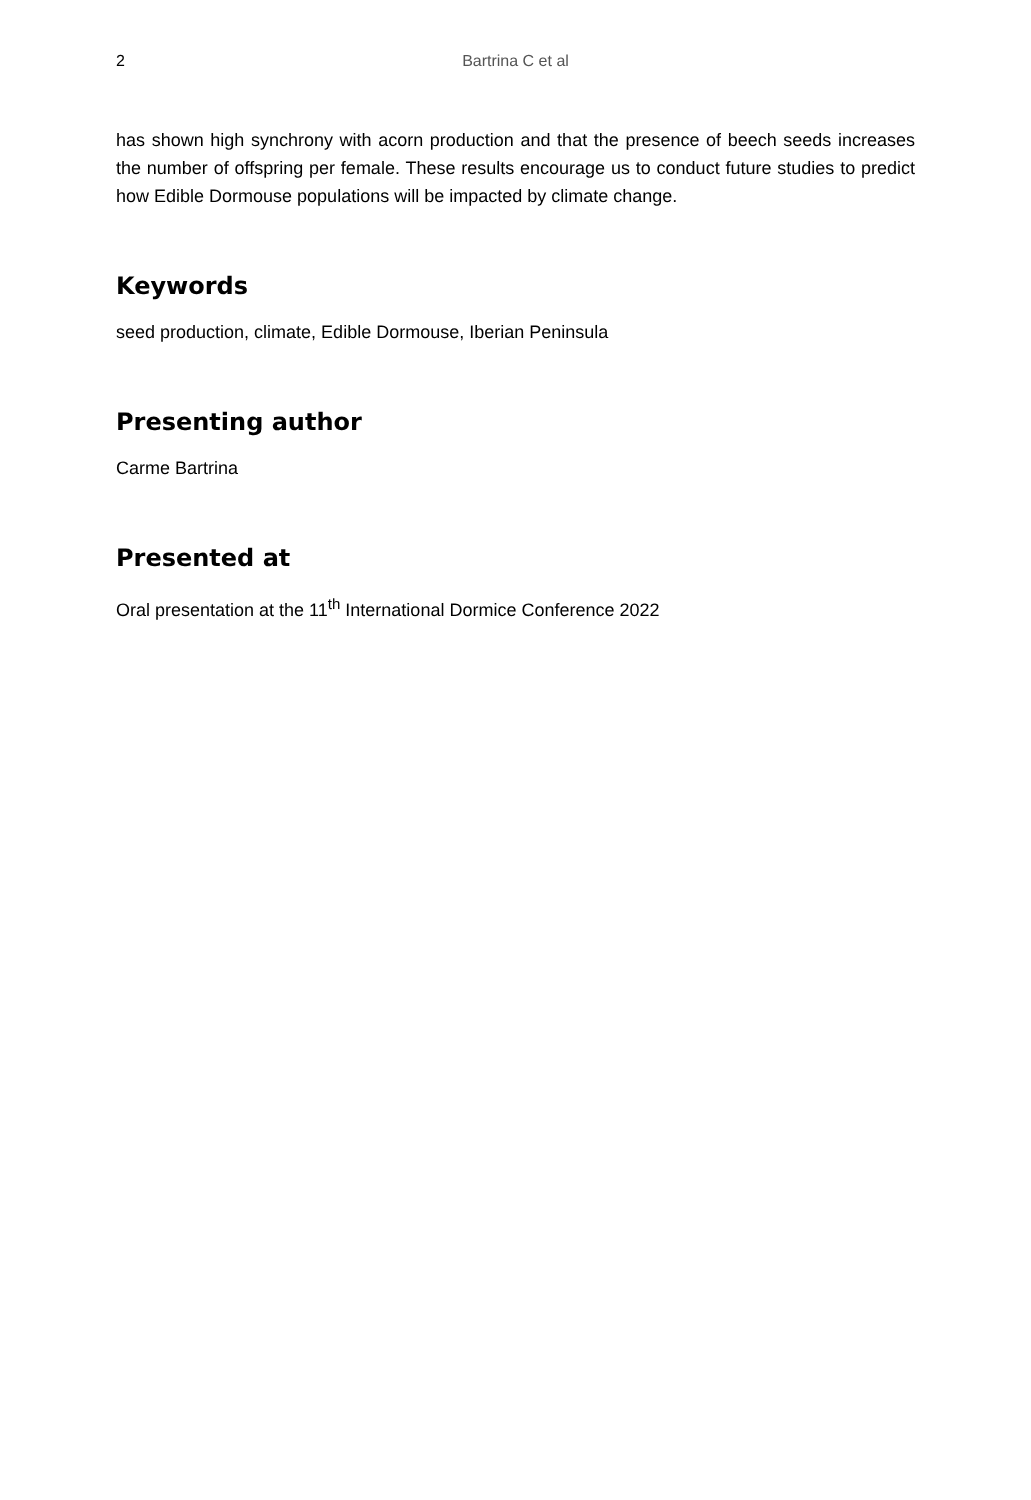2 Bartrina C et al
has shown high synchrony with acorn production and that the presence of beech seeds increases the number of offspring per female. These results encourage us to conduct future studies to predict how Edible Dormouse populations will be impacted by climate change.
Keywords
seed production, climate, Edible Dormouse, Iberian Peninsula
Presenting author
Carme Bartrina
Presented at
Oral presentation at the 11<sup>th</sup> International Dormice Conference 2022